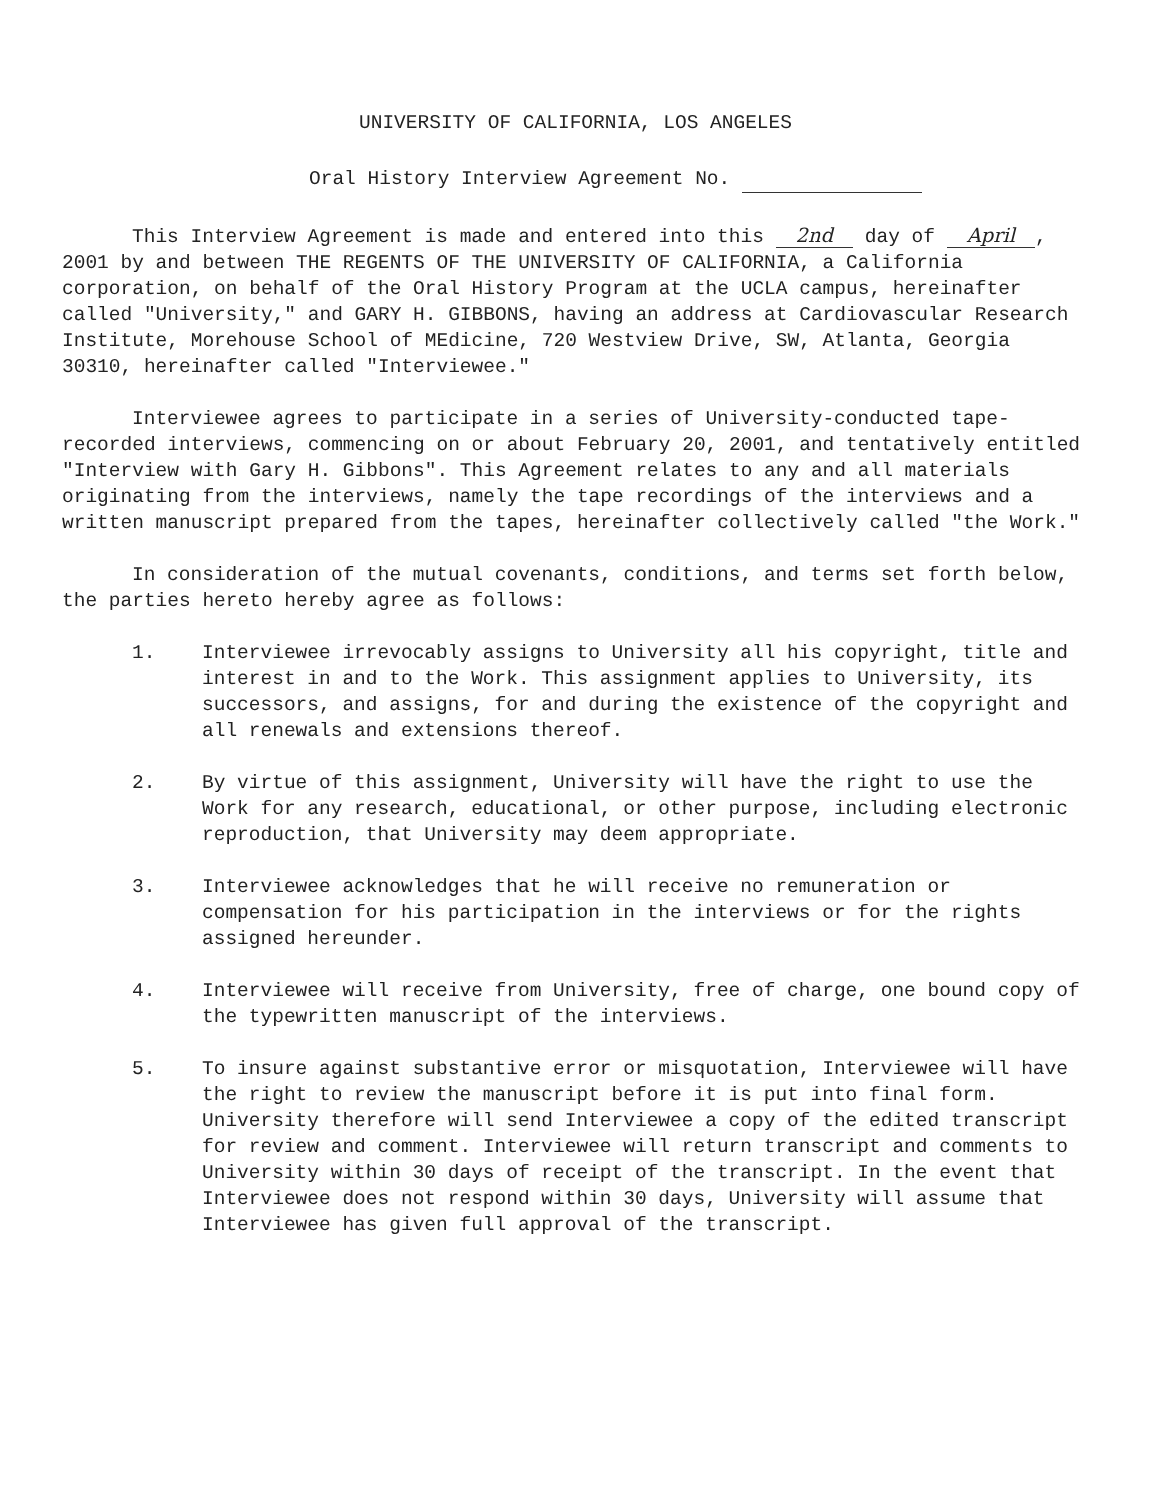UNIVERSITY OF CALIFORNIA, LOS ANGELES
Oral History Interview Agreement No.
This Interview Agreement is made and entered into this 2nd day of April, 2001 by and between THE REGENTS OF THE UNIVERSITY OF CALIFORNIA, a California corporation, on behalf of the Oral History Program at the UCLA campus, hereinafter called "University," and GARY H. GIBBONS, having an address at Cardiovascular Research Institute, Morehouse School of MEdicine, 720 Westview Drive, SW, Atlanta, Georgia 30310, hereinafter called "Interviewee."
Interviewee agrees to participate in a series of University-conducted tape-recorded interviews, commencing on or about February 20, 2001, and tentatively entitled "Interview with Gary H. Gibbons". This Agreement relates to any and all materials originating from the interviews, namely the tape recordings of the interviews and a written manuscript prepared from the tapes, hereinafter collectively called "the Work."
In consideration of the mutual covenants, conditions, and terms set forth below, the parties hereto hereby agree as follows:
1. Interviewee irrevocably assigns to University all his copyright, title and interest in and to the Work. This assignment applies to University, its successors, and assigns, for and during the existence of the copyright and all renewals and extensions thereof.
2. By virtue of this assignment, University will have the right to use the Work for any research, educational, or other purpose, including electronic reproduction, that University may deem appropriate.
3. Interviewee acknowledges that he will receive no remuneration or compensation for his participation in the interviews or for the rights assigned hereunder.
4. Interviewee will receive from University, free of charge, one bound copy of the typewritten manuscript of the interviews.
5. To insure against substantive error or misquotation, Interviewee will have the right to review the manuscript before it is put into final form. University therefore will send Interviewee a copy of the edited transcript for review and comment. Interviewee will return transcript and comments to University within 30 days of receipt of the transcript. In the event that Interviewee does not respond within 30 days, University will assume that Interviewee has given full approval of the transcript.